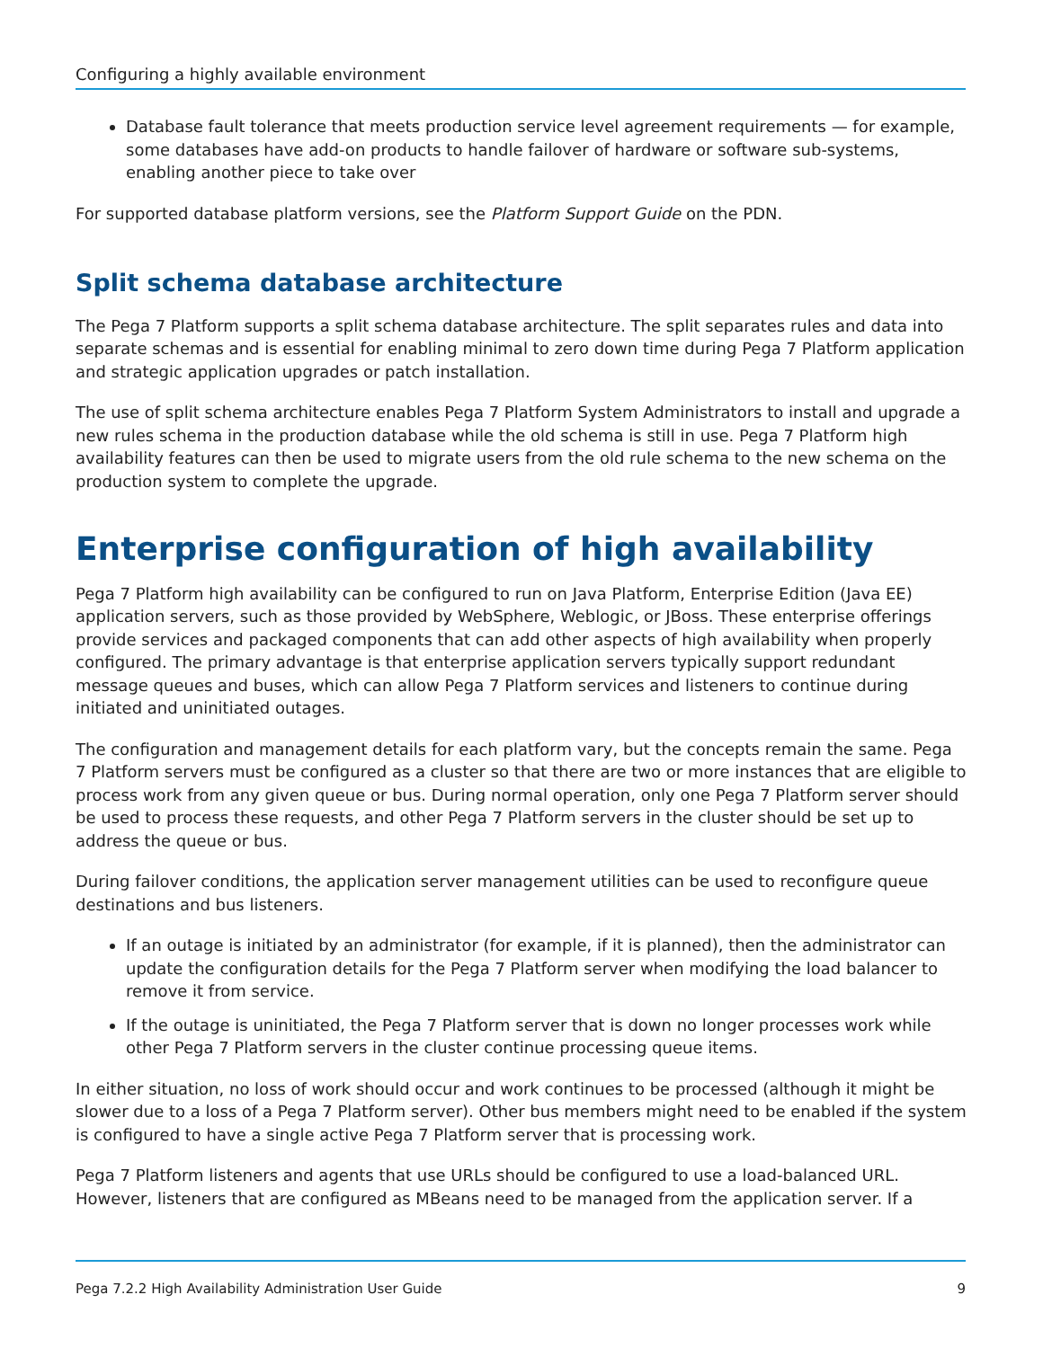Configuring a highly available environment
Database fault tolerance that meets production service level agreement requirements — for example, some databases have add-on products to handle failover of hardware or software sub-systems, enabling another piece to take over
For supported database platform versions, see the Platform Support Guide on the PDN.
Split schema database architecture
The Pega 7 Platform supports a split schema database architecture. The split separates rules and data into separate schemas and is essential for enabling minimal to zero down time during Pega 7 Platform application and strategic application upgrades or patch installation.
The use of split schema architecture enables Pega 7 Platform System Administrators to install and upgrade a new rules schema in the production database while the old schema is still in use. Pega 7 Platform high availability features can then be used to migrate users from the old rule schema to the new schema on the production system to complete the upgrade.
Enterprise configuration of high availability
Pega 7 Platform high availability can be configured to run on Java Platform, Enterprise Edition (Java EE) application servers, such as those provided by WebSphere, Weblogic, or JBoss. These enterprise offerings provide services and packaged components that can add other aspects of high availability when properly configured. The primary advantage is that enterprise application servers typically support redundant message queues and buses, which can allow Pega 7 Platform services and listeners to continue during initiated and uninitiated outages.
The configuration and management details for each platform vary, but the concepts remain the same. Pega 7 Platform servers must be configured as a cluster so that there are two or more instances that are eligible to process work from any given queue or bus. During normal operation, only one Pega 7 Platform server should be used to process these requests, and other Pega 7 Platform servers in the cluster should be set up to address the queue or bus.
During failover conditions, the application server management utilities can be used to reconfigure queue destinations and bus listeners.
If an outage is initiated by an administrator (for example, if it is planned), then the administrator can update the configuration details for the Pega 7 Platform server when modifying the load balancer to remove it from service.
If the outage is uninitiated, the Pega 7 Platform server that is down no longer processes work while other Pega 7 Platform servers in the cluster continue processing queue items.
In either situation, no loss of work should occur and work continues to be processed (although it might be slower due to a loss of a Pega 7 Platform server). Other bus members might need to be enabled if the system is configured to have a single active Pega 7 Platform server that is processing work.
Pega 7 Platform listeners and agents that use URLs should be configured to use a load-balanced URL. However, listeners that are configured as MBeans need to be managed from the application server. If a
Pega 7.2.2 High Availability Administration User Guide 9